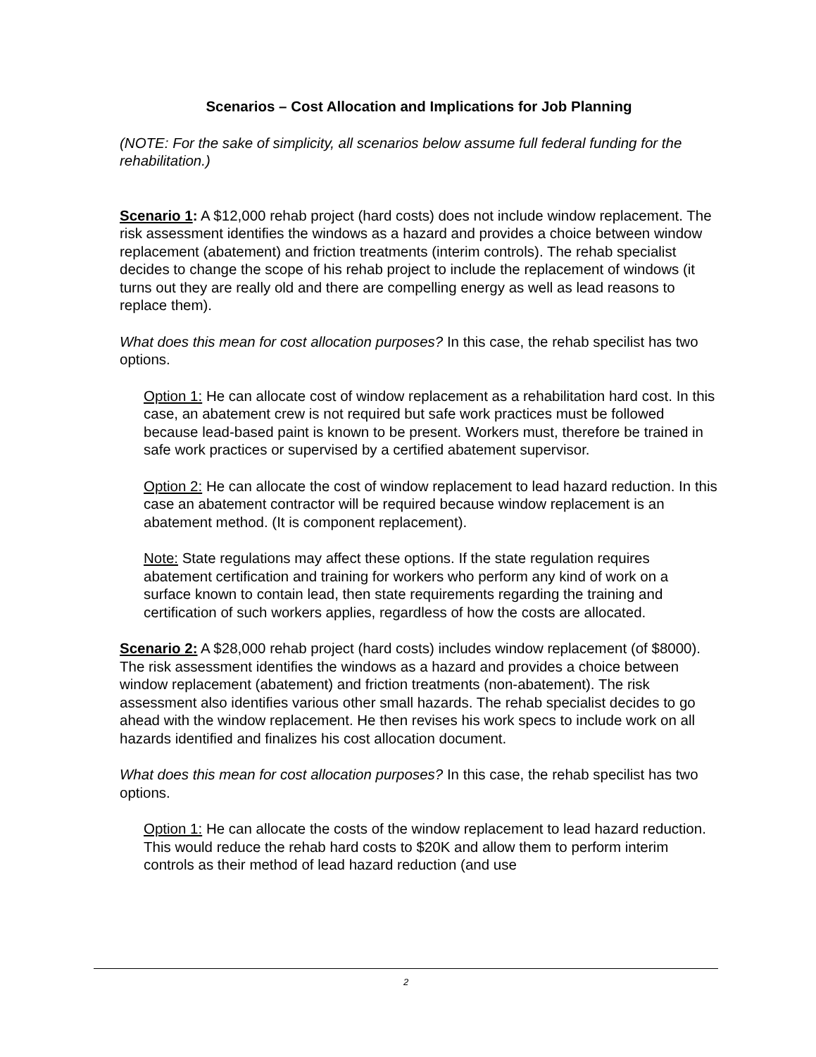Scenarios – Cost Allocation and Implications for Job Planning
(NOTE: For the sake of simplicity, all scenarios below assume full federal funding for the rehabilitation.)
Scenario 1: A $12,000 rehab project (hard costs) does not include window replacement. The risk assessment identifies the windows as a hazard and provides a choice between window replacement (abatement) and friction treatments (interim controls). The rehab specialist decides to change the scope of his rehab project to include the replacement of windows (it turns out they are really old and there are compelling energy as well as lead reasons to replace them).
What does this mean for cost allocation purposes? In this case, the rehab specilist has two options.
Option 1: He can allocate cost of window replacement as a rehabilitation hard cost. In this case, an abatement crew is not required but safe work practices must be followed because lead-based paint is known to be present. Workers must, therefore be trained in safe work practices or supervised by a certified abatement supervisor.
Option 2: He can allocate the cost of window replacement to lead hazard reduction. In this case an abatement contractor will be required because window replacement is an abatement method. (It is component replacement).
Note: State regulations may affect these options. If the state regulation requires abatement certification and training for workers who perform any kind of work on a surface known to contain lead, then state requirements regarding the training and certification of such workers applies, regardless of how the costs are allocated.
Scenario 2: A $28,000 rehab project (hard costs) includes window replacement (of $8000). The risk assessment identifies the windows as a hazard and provides a choice between window replacement (abatement) and friction treatments (non-abatement). The risk assessment also identifies various other small hazards. The rehab specialist decides to go ahead with the window replacement. He then revises his work specs to include work on all hazards identified and finalizes his cost allocation document.
What does this mean for cost allocation purposes? In this case, the rehab specilist has two options.
Option 1: He can allocate the costs of the window replacement to lead hazard reduction. This would reduce the rehab hard costs to $20K and allow them to perform interim controls as their method of lead hazard reduction (and use
2